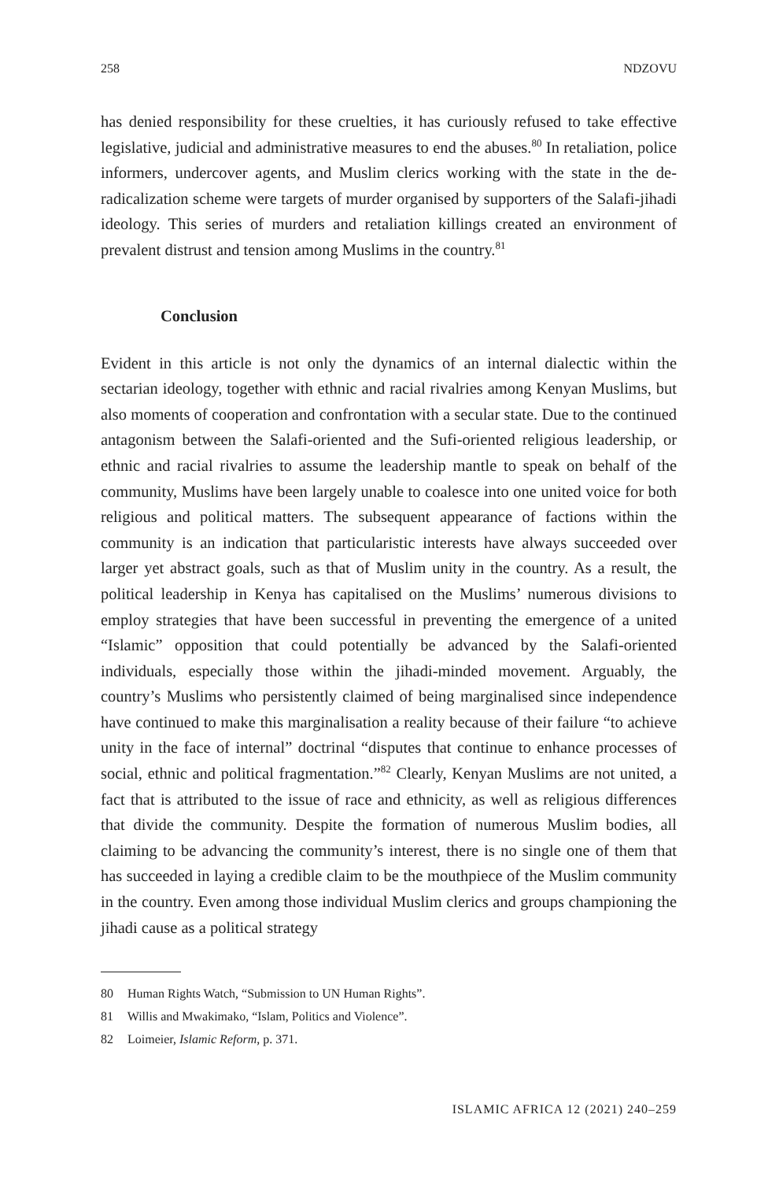258 NDZOVU
has denied responsibility for these cruelties, it has curiously refused to take effective legislative, judicial and administrative measures to end the abuses.<sup>80</sup> In retaliation, police informers, undercover agents, and Muslim clerics working with the state in the de-radicalization scheme were targets of murder organised by supporters of the Salafi-jihadi ideology. This series of murders and retaliation killings created an environment of prevalent distrust and tension among Muslims in the country.<sup>81</sup>
Conclusion
Evident in this article is not only the dynamics of an internal dialectic within the sectarian ideology, together with ethnic and racial rivalries among Kenyan Muslims, but also moments of cooperation and confrontation with a secular state. Due to the continued antagonism between the Salafi-oriented and the Sufi-oriented religious leadership, or ethnic and racial rivalries to assume the leadership mantle to speak on behalf of the community, Muslims have been largely unable to coalesce into one united voice for both religious and political matters. The subsequent appearance of factions within the community is an indication that particularistic interests have always succeeded over larger yet abstract goals, such as that of Muslim unity in the country. As a result, the political leadership in Kenya has capitalised on the Muslims’ numerous divisions to employ strategies that have been successful in preventing the emergence of a united “Islamic” opposition that could potentially be advanced by the Salafi-oriented individuals, especially those within the jihadi-minded movement. Arguably, the country’s Muslims who persistently claimed of being marginalised since independence have continued to make this marginalisation a reality because of their failure “to achieve unity in the face of internal” doctrinal “disputes that continue to enhance processes of social, ethnic and political fragmentation.”<sup>82</sup> Clearly, Kenyan Muslims are not united, a fact that is attributed to the issue of race and ethnicity, as well as religious differences that divide the community. Despite the formation of numerous Muslim bodies, all claiming to be advancing the community’s interest, there is no single one of them that has succeeded in laying a credible claim to be the mouthpiece of the Muslim community in the country. Even among those individual Muslim clerics and groups championing the jihadi cause as a political strategy
80 Human Rights Watch, “Submission to UN Human Rights”.
81 Willis and Mwakimako, “Islam, Politics and Violence”.
82 Loimeier, Islamic Reform, p. 371.
ISLAMIC AFRICA 12 (2021) 240–259